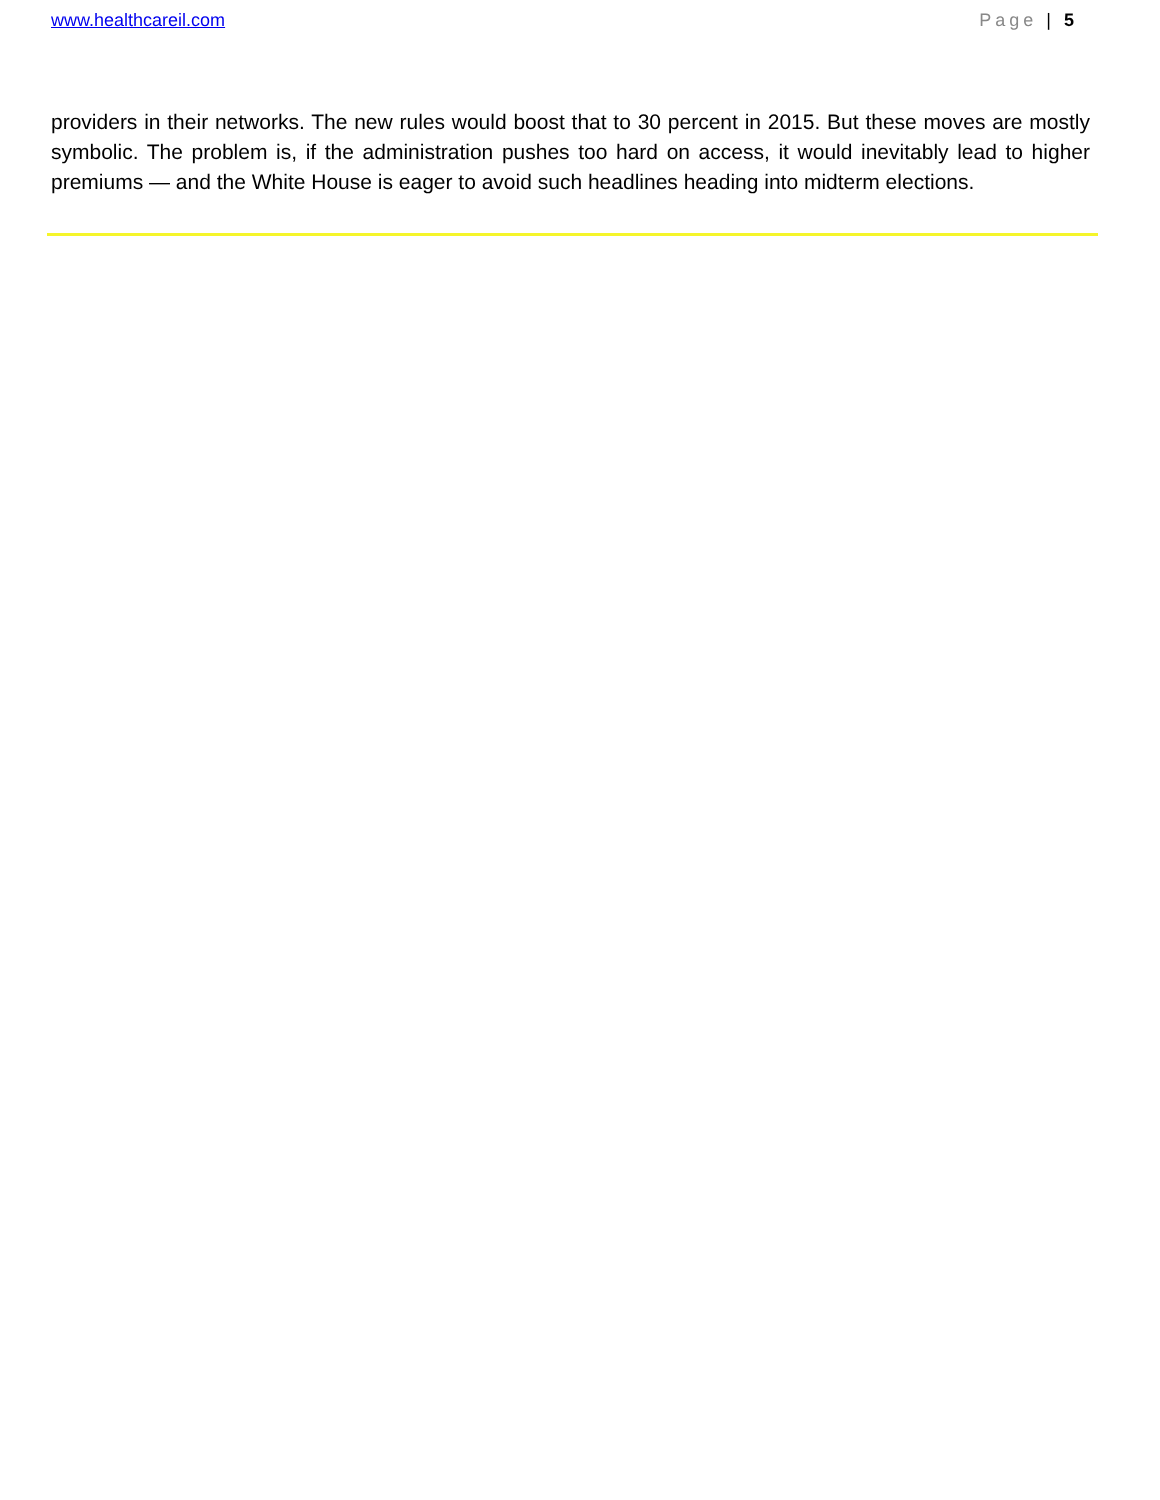www.healthcareil.com Page | 5
providers in their networks. The new rules would boost that to 30 percent in 2015. But these moves are mostly symbolic. The problem is, if the administration pushes too hard on access, it would inevitably lead to higher premiums — and the White House is eager to avoid such headlines heading into midterm elections.